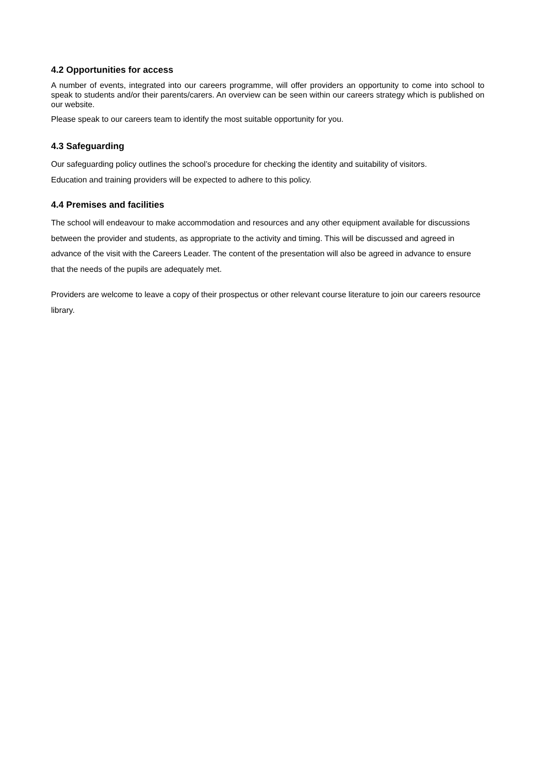4.2 Opportunities for access
A number of events, integrated into our careers programme, will offer providers an opportunity to come into school to speak to students and/or their parents/carers. An overview can be seen within our careers strategy which is published on our website.
Please speak to our careers team to identify the most suitable opportunity for you.
4.3 Safeguarding
Our safeguarding policy outlines the school’s procedure for checking the identity and suitability of visitors.
Education and training providers will be expected to adhere to this policy.
4.4 Premises and facilities
The school will endeavour to make accommodation and resources and any other equipment available for discussions between the provider and students, as appropriate to the activity and timing. This will be discussed and agreed in advance of the visit with the Careers Leader. The content of the presentation will also be agreed in advance to ensure that the needs of the pupils are adequately met.
Providers are welcome to leave a copy of their prospectus or other relevant course literature to join our careers resource library.